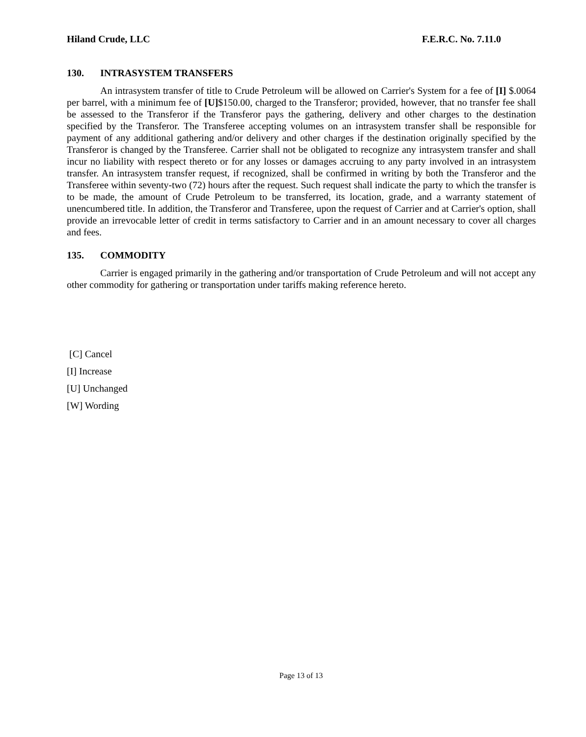Hiland Crude, LLC F.E.R.C. No. 7.11.0
130. INTRASYSTEM TRANSFERS
An intrasystem transfer of title to Crude Petroleum will be allowed on Carrier's System for a fee of [I] $.0064 per barrel, with a minimum fee of [U]$150.00, charged to the Transferor; provided, however, that no transfer fee shall be assessed to the Transferor if the Transferor pays the gathering, delivery and other charges to the destination specified by the Transferor. The Transferee accepting volumes on an intrasystem transfer shall be responsible for payment of any additional gathering and/or delivery and other charges if the destination originally specified by the Transferor is changed by the Transferee. Carrier shall not be obligated to recognize any intrasystem transfer and shall incur no liability with respect thereto or for any losses or damages accruing to any party involved in an intrasystem transfer. An intrasystem transfer request, if recognized, shall be confirmed in writing by both the Transferor and the Transferee within seventy-two (72) hours after the request. Such request shall indicate the party to which the transfer is to be made, the amount of Crude Petroleum to be transferred, its location, grade, and a warranty statement of unencumbered title. In addition, the Transferor and Transferee, upon the request of Carrier and at Carrier's option, shall provide an irrevocable letter of credit in terms satisfactory to Carrier and in an amount necessary to cover all charges and fees.
135. COMMODITY
Carrier is engaged primarily in the gathering and/or transportation of Crude Petroleum and will not accept any other commodity for gathering or transportation under tariffs making reference hereto.
[C] Cancel
[I] Increase
[U] Unchanged
[W] Wording
Page 13 of 13